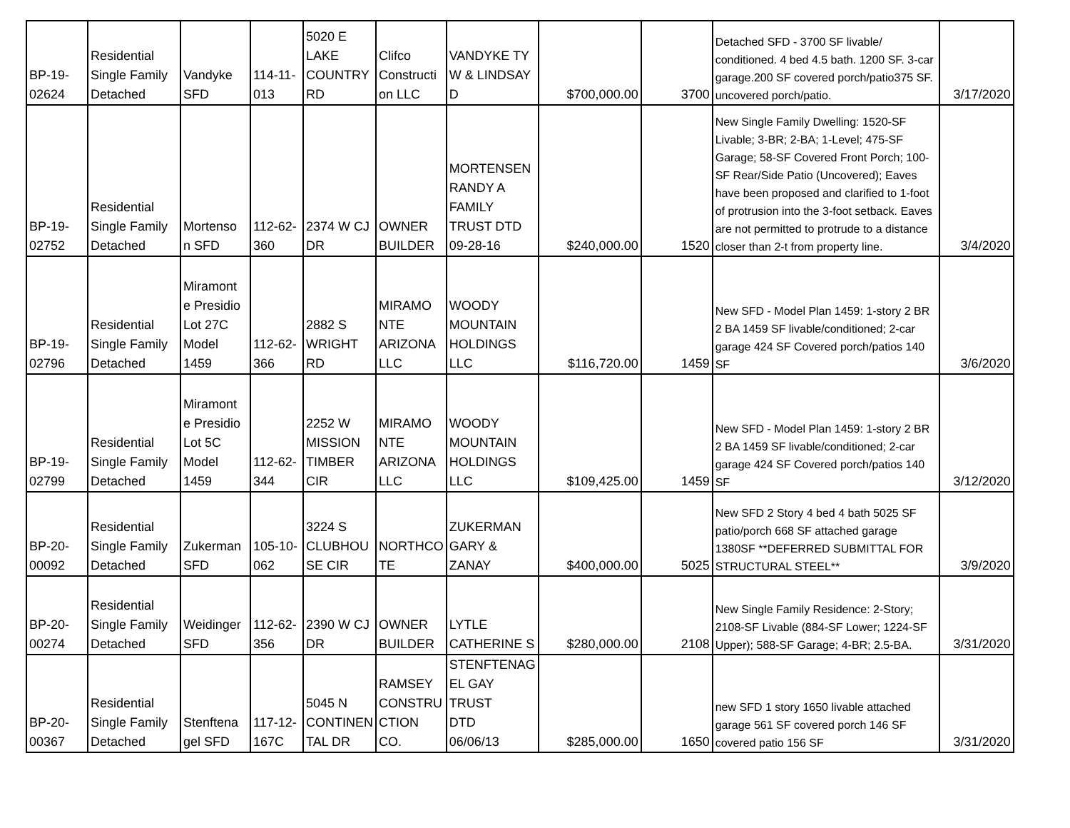| BP-19- 02624 | Residential Single Family Detached | Vandyke SFD | 114-11- 013 | 5020 E LAKE COUNTRY RD | Clifco Constructi on LLC | VANDYKE TY W & LINDSAY D | $700,000.00 | 3700 | Detached SFD - 3700 SF livable/ conditioned. 4 bed 4.5 bath. 1200 SF. 3-car garage.200 SF covered porch/patio375 SF. uncovered porch/patio. | 3/17/2020 |
| BP-19- 02752 | Residential Single Family Detached | Mortenso n SFD | 112-62- 360 | 2374 W CJ DR | OWNER BUILDER | MORTENSEN RANDY A FAMILY TRUST DTD 09-28-16 | $240,000.00 | 1520 | New Single Family Dwelling: 1520-SF Livable; 3-BR; 2-BA; 1-Level; 475-SF Garage; 58-SF Covered Front Porch; 100-SF Rear/Side Patio (Uncovered); Eaves have been proposed and clarified to 1-foot of protrusion into the 3-foot setback. Eaves are not permitted to protrude to a distance closer than 2-t from property line. | 3/4/2020 |
| BP-19- 02796 | Residential Single Family Detached | Miramont e Presidio Lot 27C Model 1459 | 112-62- 366 | 2882 S WRIGHT RD | MIRAMO NTE ARIZONA LLC | WOODY MOUNTAIN HOLDINGS LLC | $116,720.00 | 1459 | New SFD - Model Plan 1459: 1-story 2 BR 2 BA 1459 SF livable/conditioned; 2-car garage 424 SF Covered porch/patios 140 SF | 3/6/2020 |
| BP-19- 02799 | Residential Single Family Detached | Miramont e Presidio Lot 5C Model 1459 | 112-62- 344 | 2252 W MISSION TIMBER CIR | MIRAMO NTE ARIZONA LLC | WOODY MOUNTAIN HOLDINGS LLC | $109,425.00 | 1459 | New SFD - Model Plan 1459: 1-story 2 BR 2 BA 1459 SF livable/conditioned; 2-car garage 424 SF Covered porch/patios 140 SF | 3/12/2020 |
| BP-20- 00092 | Residential Single Family Detached | Zukerman SFD | 105-10- 062 | 3224 S CLUBHOU SE CIR | NORTHCO TE | ZUKERMAN GARY & ZANAY | $400,000.00 | 5025 | New SFD 2 Story 4 bed 4 bath 5025 SF patio/porch 668 SF attached garage 1380SF **DEFERRED SUBMITTAL FOR STRUCTURAL STEEL** | 3/9/2020 |
| BP-20- 00274 | Residential Single Family Detached | Weidinger SFD | 112-62- 356 | 2390 W CJ DR | OWNER BUILDER | LYTLE CATHERINE S | $280,000.00 | 2108 | New Single Family Residence: 2-Story; 2108-SF Livable (884-SF Lower; 1224-SF Upper); 588-SF Garage; 4-BR; 2.5-BA. | 3/31/2020 |
| BP-20- 00367 | Residential Single Family Detached | Stenftena gel SFD | 117-12- 167C | 5045 N CONTINEN TAL DR | RAMSEY CONSTRU CTION CO. | STENFTENAG EL GAY TRUST DTD 06/06/13 | $285,000.00 | 1650 | new SFD 1 story 1650 livable attached garage 561 SF covered porch 146 SF covered patio 156 SF | 3/31/2020 |